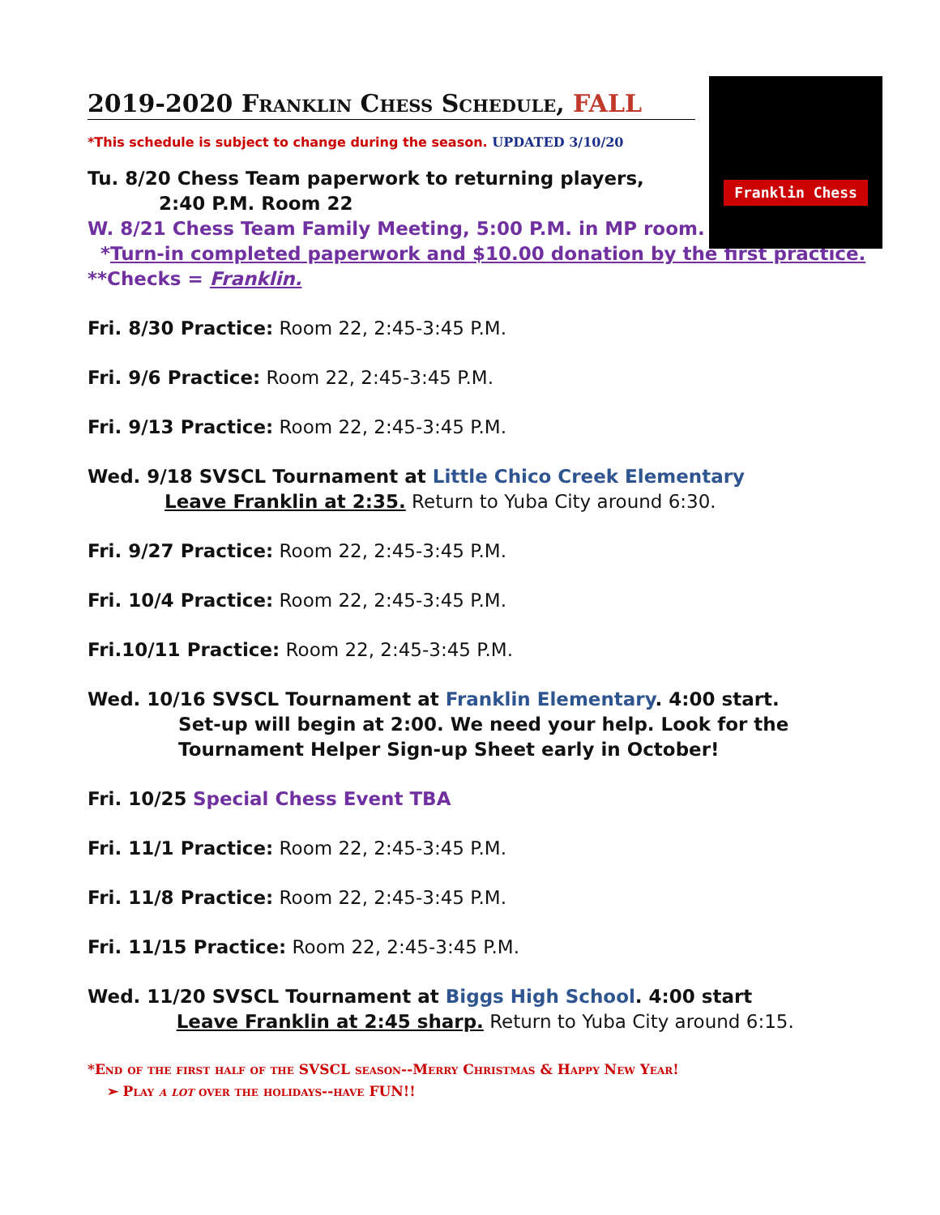Franklin Chess
2019-2020 Franklin Chess Schedule, FALL
*This schedule is subject to change during the season. UPDATED 3/10/20
Tu. 8/20 Chess Team paperwork to returning players,
2:40 P.M. Room 22
W. 8/21 Chess Team Family Meeting, 5:00 P.M. in MP room.
*Turn-in completed paperwork and $10.00 donation by the first practice.
**Checks = Franklin.
Fri. 8/30 Practice: Room 22, 2:45-3:45 P.M.
Fri. 9/6 Practice: Room 22, 2:45-3:45 P.M.
Fri. 9/13 Practice: Room 22, 2:45-3:45 P.M.
Wed. 9/18 SVSCL Tournament at Little Chico Creek Elementary
Leave Franklin at 2:35. Return to Yuba City around 6:30.
Fri. 9/27 Practice: Room 22, 2:45-3:45 P.M.
Fri. 10/4 Practice: Room 22, 2:45-3:45 P.M.
Fri.10/11 Practice: Room 22, 2:45-3:45 P.M.
Wed. 10/16 SVSCL Tournament at Franklin Elementary. 4:00 start.
Set-up will begin at 2:00. We need your help. Look for the
Tournament Helper Sign-up Sheet early in October!
Fri. 10/25 Special Chess Event TBA
Fri. 11/1 Practice: Room 22, 2:45-3:45 P.M.
Fri. 11/8 Practice: Room 22, 2:45-3:45 P.M.
Fri. 11/15 Practice: Room 22, 2:45-3:45 P.M.
Wed. 11/20 SVSCL Tournament at Biggs High School. 4:00 start
Leave Franklin at 2:45 sharp. Return to Yuba City around 6:15.
*End of the first half of the SVSCL season--Merry Christmas & Happy New Year!
➢ Play a lot over the holidays--have FUN!!